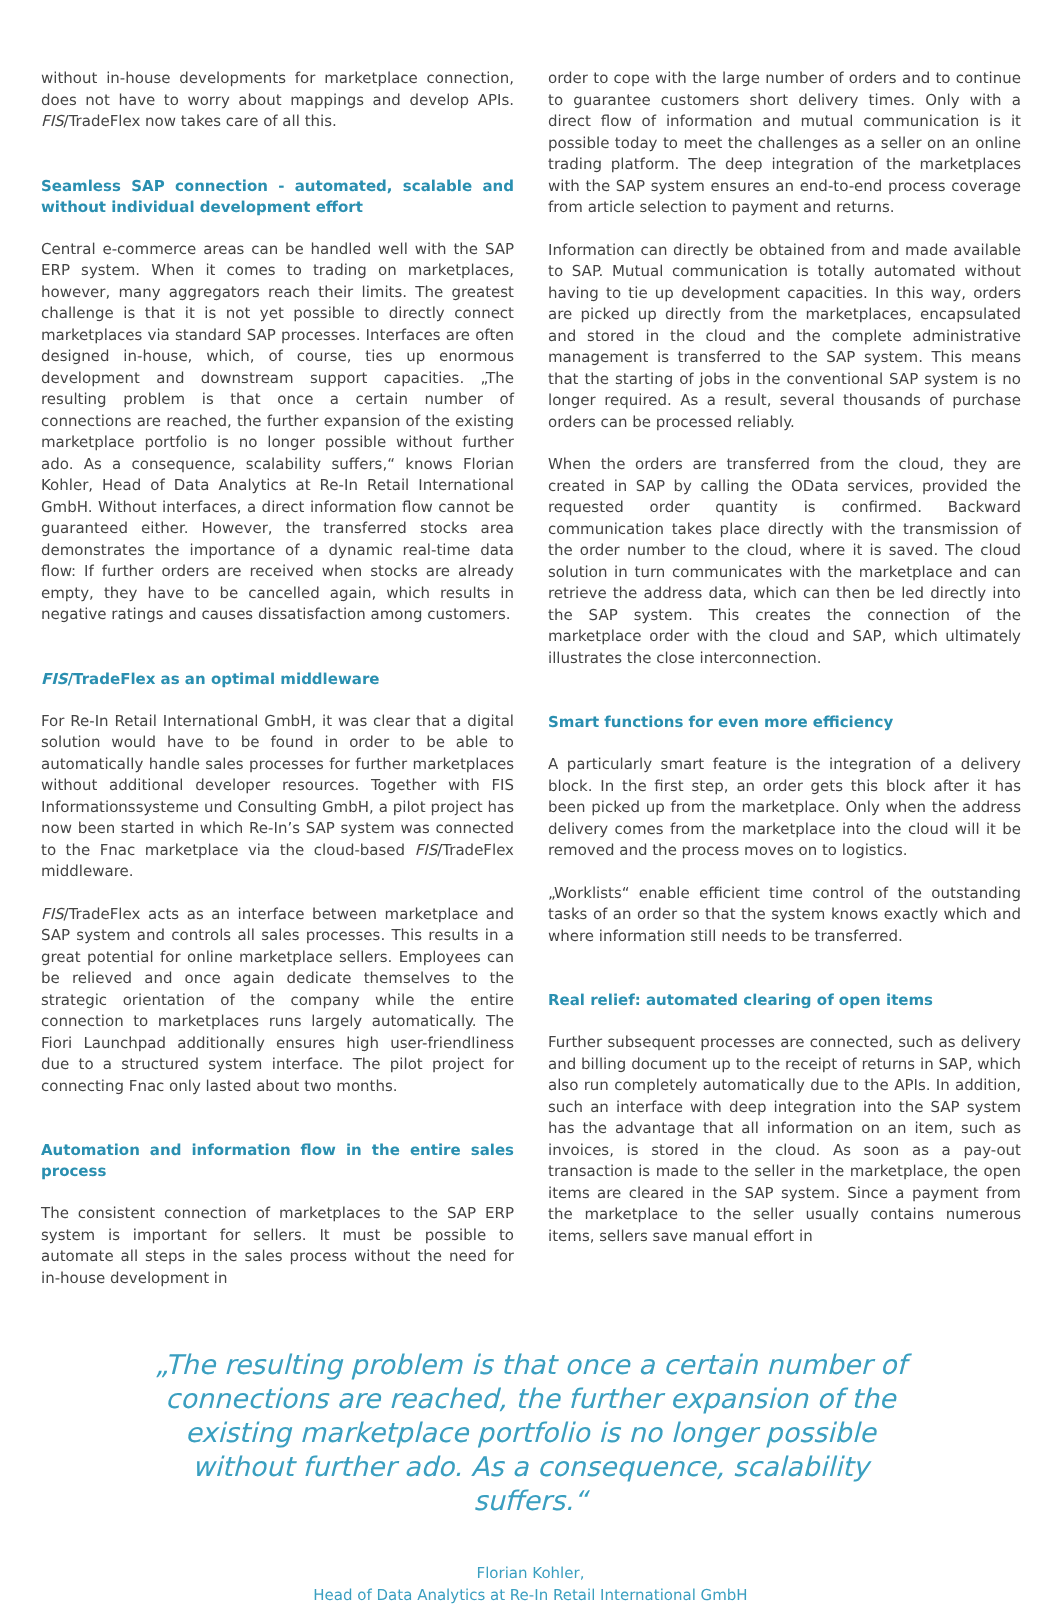without in-house developments for marketplace connection, does not have to worry about mappings and develop APIs. FIS/TradeFlex now takes care of all this.
Seamless SAP connection - automated, scalable and without individual development effort
Central e-commerce areas can be handled well with the SAP ERP system. When it comes to trading on marketplaces, however, many aggregators reach their limits. The greatest challenge is that it is not yet possible to directly connect marketplaces via standard SAP processes. Interfaces are often designed in-house, which, of course, ties up enormous development and downstream support capacities. „The resulting problem is that once a certain number of connections are reached, the further expansion of the existing marketplace portfolio is no longer possible without further ado. As a consequence, scalability suffers,“ knows Florian Kohler, Head of Data Analytics at Re-In Retail International GmbH. Without interfaces, a direct information flow cannot be guaranteed either. However, the transferred stocks area demonstrates the importance of a dynamic real-time data flow: If further orders are received when stocks are already empty, they have to be cancelled again, which results in negative ratings and causes dissatisfaction among customers.
FIS/TradeFlex as an optimal middleware
For Re-In Retail International GmbH, it was clear that a digital solution would have to be found in order to be able to automatically handle sales processes for further marketplaces without additional developer resources. Together with FIS Informationssysteme und Consulting GmbH, a pilot project has now been started in which Re-In’s SAP system was connected to the Fnac marketplace via the cloud-based FIS/TradeFlex middleware.
FIS/TradeFlex acts as an interface between marketplace and SAP system and controls all sales processes. This results in a great potential for online marketplace sellers. Employees can be relieved and once again dedicate themselves to the strategic orientation of the company while the entire connection to marketplaces runs largely automatically. The Fiori Launchpad additionally ensures high user-friendliness due to a structured system interface. The pilot project for connecting Fnac only lasted about two months.
Automation and information flow in the entire sales process
The consistent connection of marketplaces to the SAP ERP system is important for sellers. It must be possible to automate all steps in the sales process without the need for in-house development in
order to cope with the large number of orders and to continue to guarantee customers short delivery times. Only with a direct flow of information and mutual communication is it possible today to meet the challenges as a seller on an online trading platform. The deep integration of the marketplaces with the SAP system ensures an end-to-end process coverage from article selection to payment and returns.
Information can directly be obtained from and made available to SAP. Mutual communication is totally automated without having to tie up development capacities. In this way, orders are picked up directly from the marketplaces, encapsulated and stored in the cloud and the complete administrative management is transferred to the SAP system. This means that the starting of jobs in the conventional SAP system is no longer required. As a result, several thousands of purchase orders can be processed reliably.
When the orders are transferred from the cloud, they are created in SAP by calling the OData services, provided the requested order quantity is confirmed. Backward communication takes place directly with the transmission of the order number to the cloud, where it is saved. The cloud solution in turn communicates with the marketplace and can retrieve the address data, which can then be led directly into the SAP system. This creates the connection of the marketplace order with the cloud and SAP, which ultimately illustrates the close interconnection.
Smart functions for even more efficiency
A particularly smart feature is the integration of a delivery block. In the first step, an order gets this block after it has been picked up from the marketplace. Only when the address delivery comes from the marketplace into the cloud will it be removed and the process moves on to logistics.
„Worklists“ enable efficient time control of the outstanding tasks of an order so that the system knows exactly which and where information still needs to be transferred.
Real relief: automated clearing of open items
Further subsequent processes are connected, such as delivery and billing document up to the receipt of returns in SAP, which also run completely automatically due to the APIs. In addition, such an interface with deep integration into the SAP system has the advantage that all information on an item, such as invoices, is stored in the cloud. As soon as a pay-out transaction is made to the seller in the marketplace, the open items are cleared in the SAP system. Since a payment from the marketplace to the seller usually contains numerous items, sellers save manual effort in
„The resulting problem is that once a certain number of connections are reached, the further expansion of the existing marketplace portfolio is no longer possible without further ado. As a consequence, scalability suffers.“
Florian Kohler,
Head of Data Analytics at Re-In Retail International GmbH